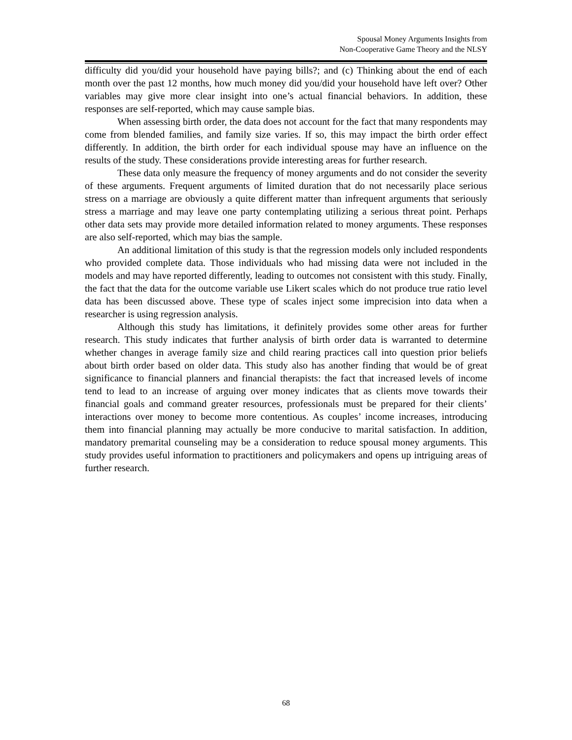Spousal Money Arguments Insights from
Non-Cooperative Game Theory and the NLSY
difficulty did you/did your household have paying bills?; and (c) Thinking about the end of each month over the past 12 months, how much money did you/did your household have left over? Other variables may give more clear insight into one’s actual financial behaviors. In addition, these responses are self-reported, which may cause sample bias.
When assessing birth order, the data does not account for the fact that many respondents may come from blended families, and family size varies. If so, this may impact the birth order effect differently. In addition, the birth order for each individual spouse may have an influence on the results of the study. These considerations provide interesting areas for further research.
These data only measure the frequency of money arguments and do not consider the severity of these arguments. Frequent arguments of limited duration that do not necessarily place serious stress on a marriage are obviously a quite different matter than infrequent arguments that seriously stress a marriage and may leave one party contemplating utilizing a serious threat point. Perhaps other data sets may provide more detailed information related to money arguments. These responses are also self-reported, which may bias the sample.
An additional limitation of this study is that the regression models only included respondents who provided complete data. Those individuals who had missing data were not included in the models and may have reported differently, leading to outcomes not consistent with this study. Finally, the fact that the data for the outcome variable use Likert scales which do not produce true ratio level data has been discussed above. These type of scales inject some imprecision into data when a researcher is using regression analysis.
Although this study has limitations, it definitely provides some other areas for further research. This study indicates that further analysis of birth order data is warranted to determine whether changes in average family size and child rearing practices call into question prior beliefs about birth order based on older data. This study also has another finding that would be of great significance to financial planners and financial therapists: the fact that increased levels of income tend to lead to an increase of arguing over money indicates that as clients move towards their financial goals and command greater resources, professionals must be prepared for their clients’ interactions over money to become more contentious. As couples’ income increases, introducing them into financial planning may actually be more conducive to marital satisfaction. In addition, mandatory premarital counseling may be a consideration to reduce spousal money arguments. This study provides useful information to practitioners and policymakers and opens up intriguing areas of further research.
68